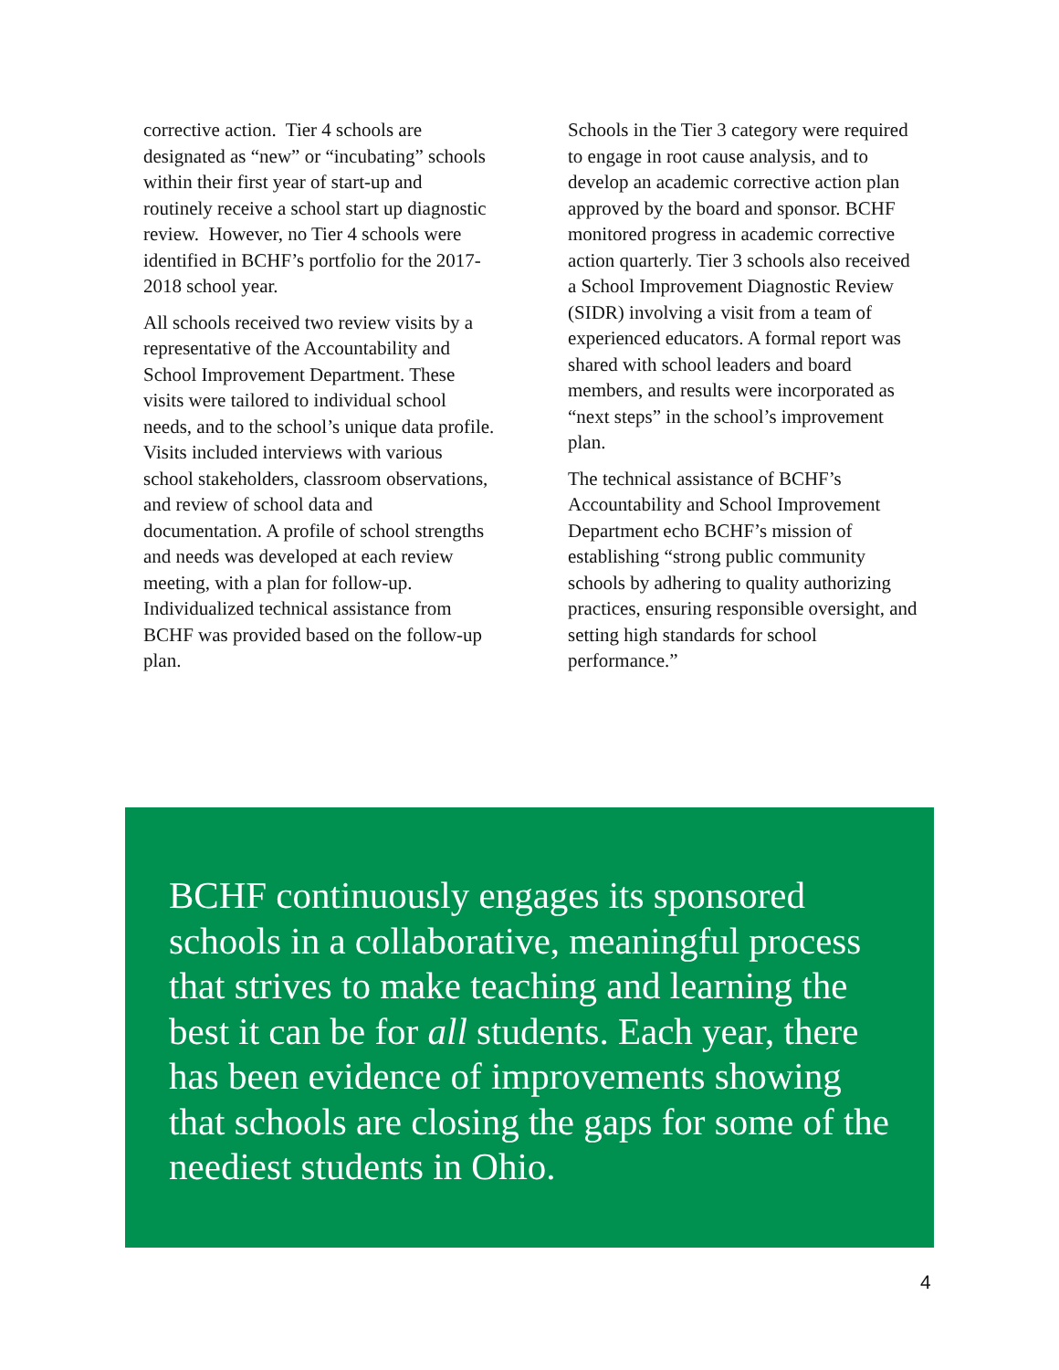corrective action. Tier 4 schools are designated as “new” or “incubating” schools within their first year of start-up and routinely receive a school start up diagnostic review. However, no Tier 4 schools were identified in BCHF’s portfolio for the 2017-2018 school year.
All schools received two review visits by a representative of the Accountability and School Improvement Department. These visits were tailored to individual school needs, and to the school’s unique data profile. Visits included interviews with various school stakeholders, classroom observations, and review of school data and documentation. A profile of school strengths and needs was developed at each review meeting, with a plan for follow-up. Individualized technical assistance from BCHF was provided based on the follow-up plan.
Schools in the Tier 3 category were required to engage in root cause analysis, and to develop an academic corrective action plan approved by the board and sponsor. BCHF monitored progress in academic corrective action quarterly. Tier 3 schools also received a School Improvement Diagnostic Review (SIDR) involving a visit from a team of experienced educators. A formal report was shared with school leaders and board members, and results were incorporated as “next steps” in the school’s improvement plan.
The technical assistance of BCHF’s Accountability and School Improvement Department echo BCHF’s mission of establishing “strong public community schools by adhering to quality authorizing practices, ensuring responsible oversight, and setting high standards for school performance.”
BCHF continuously engages its sponsored schools in a collaborative, meaningful process that strives to make teaching and learning the best it can be for all students. Each year, there has been evidence of improvements showing that schools are closing the gaps for some of the neediest students in Ohio.
4